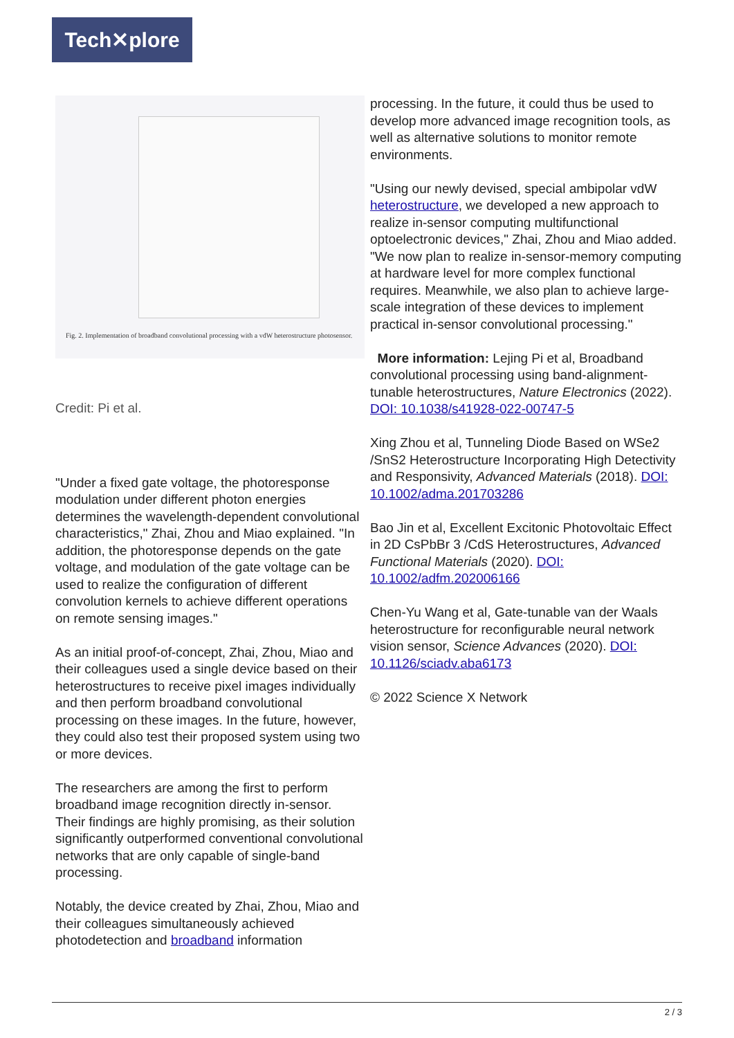Tech✕plore
Fig. 2. Implementation of broadband convolutional processing with a vdW heterostructure photosensor.
Credit: Pi et al.
"Under a fixed gate voltage, the photoresponse modulation under different photon energies determines the wavelength-dependent convolutional characteristics," Zhai, Zhou and Miao explained. "In addition, the photoresponse depends on the gate voltage, and modulation of the gate voltage can be used to realize the configuration of different convolution kernels to achieve different operations on remote sensing images."
As an initial proof-of-concept, Zhai, Zhou, Miao and their colleagues used a single device based on their heterostructures to receive pixel images individually and then perform broadband convolutional processing on these images. In the future, however, they could also test their proposed system using two or more devices.
The researchers are among the first to perform broadband image recognition directly in-sensor. Their findings are highly promising, as their solution significantly outperformed conventional convolutional networks that are only capable of single-band processing.
Notably, the device created by Zhai, Zhou, Miao and their colleagues simultaneously achieved photodetection and broadband information
processing. In the future, it could thus be used to develop more advanced image recognition tools, as well as alternative solutions to monitor remote environments.
"Using our newly devised, special ambipolar vdW heterostructure, we developed a new approach to realize in-sensor computing multifunctional optoelectronic devices," Zhai, Zhou and Miao added. "We now plan to realize in-sensor-memory computing at hardware level for more complex functional requires. Meanwhile, we also plan to achieve large-scale integration of these devices to implement practical in-sensor convolutional processing."
More information: Lejing Pi et al, Broadband convolutional processing using band-alignment-tunable heterostructures, Nature Electronics (2022). DOI: 10.1038/s41928-022-00747-5
Xing Zhou et al, Tunneling Diode Based on WSe2 /SnS2 Heterostructure Incorporating High Detectivity and Responsivity, Advanced Materials (2018). DOI: 10.1002/adma.201703286
Bao Jin et al, Excellent Excitonic Photovoltaic Effect in 2D CsPbBr 3 /CdS Heterostructures, Advanced Functional Materials (2020). DOI: 10.1002/adfm.202006166
Chen-Yu Wang et al, Gate-tunable van der Waals heterostructure for reconfigurable neural network vision sensor, Science Advances (2020). DOI: 10.1126/sciadv.aba6173
© 2022 Science X Network
2 / 3